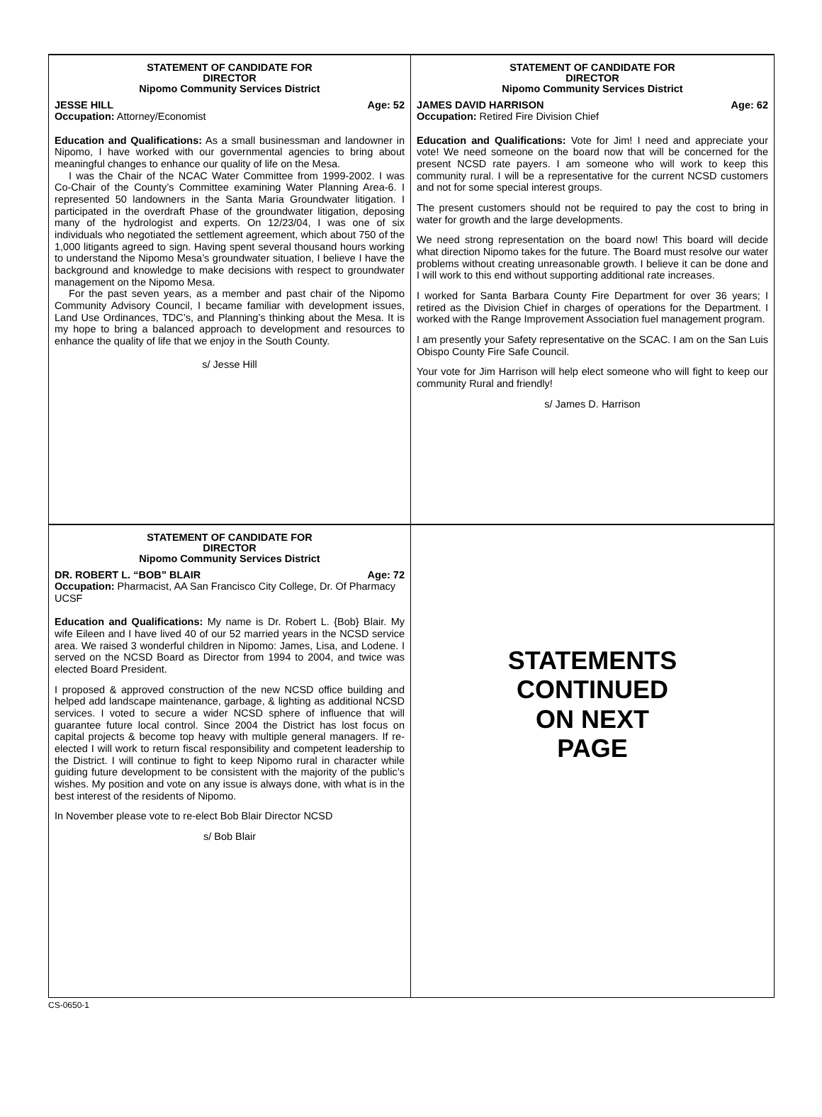STATEMENT OF CANDIDATE FOR
DIRECTOR
Nipomo Community Services District
JESSE HILL Age: 52
Occupation: Attorney/Economist
Education and Qualifications: As a small businessman and landowner in Nipomo, I have worked with our governmental agencies to bring about meaningful changes to enhance our quality of life on the Mesa.
I was the Chair of the NCAC Water Committee from 1999-2002. I was Co-Chair of the County’s Committee examining Water Planning Area-6. I represented 50 landowners in the Santa Maria Groundwater litigation. I participated in the overdraft Phase of the groundwater litigation, deposing many of the hydrologist and experts. On 12/23/04, I was one of six individuals who negotiated the settlement agreement, which about 750 of the 1,000 litigants agreed to sign. Having spent several thousand hours working to understand the Nipomo Mesa’s groundwater situation, I believe I have the background and knowledge to make decisions with respect to groundwater management on the Nipomo Mesa.
For the past seven years, as a member and past chair of the Nipomo Community Advisory Council, I became familiar with development issues, Land Use Ordinances, TDC’s, and Planning’s thinking about the Mesa. It is my hope to bring a balanced approach to development and resources to enhance the quality of life that we enjoy in the South County.
s/ Jesse Hill
STATEMENT OF CANDIDATE FOR
DIRECTOR
Nipomo Community Services District
JAMES DAVID HARRISON Age: 62
Occupation: Retired Fire Division Chief
Education and Qualifications: Vote for Jim! I need and appreciate your vote! We need someone on the board now that will be concerned for the present NCSD rate payers. I am someone who will work to keep this community rural. I will be a representative for the current NCSD customers and not for some special interest groups.
The present customers should not be required to pay the cost to bring in water for growth and the large developments.
We need strong representation on the board now! This board will decide what direction Nipomo takes for the future. The Board must resolve our water problems without creating unreasonable growth. I believe it can be done and I will work to this end without supporting additional rate increases.
I worked for Santa Barbara County Fire Department for over 36 years; I retired as the Division Chief in charges of operations for the Department. I worked with the Range Improvement Association fuel management program.
I am presently your Safety representative on the SCAC. I am on the San Luis Obispo County Fire Safe Council.
Your vote for Jim Harrison will help elect someone who will fight to keep our community Rural and friendly!
s/ James D. Harrison
STATEMENT OF CANDIDATE FOR
DIRECTOR
Nipomo Community Services District
DR. ROBERT L. “BOB” BLAIR Age: 72
Occupation: Pharmacist, AA San Francisco City College, Dr. Of Pharmacy UCSF
Education and Qualifications: My name is Dr. Robert L. {Bob} Blair. My wife Eileen and I have lived 40 of our 52 married years in the NCSD service area. We raised 3 wonderful children in Nipomo: James, Lisa, and Lodene. I served on the NCSD Board as Director from 1994 to 2004, and twice was elected Board President.
I proposed & approved construction of the new NCSD office building and helped add landscape maintenance, garbage, & lighting as additional NCSD services. I voted to secure a wider NCSD sphere of influence that will guarantee future local control. Since 2004 the District has lost focus on capital projects & become top heavy with multiple general managers. If re-elected I will work to return fiscal responsibility and competent leadership to the District. I will continue to fight to keep Nipomo rural in character while guiding future development to be consistent with the majority of the public’s wishes. My position and vote on any issue is always done, with what is in the best interest of the residents of Nipomo.
In November please vote to re-elect Bob Blair Director NCSD
s/ Bob Blair
STATEMENTS
CONTINUED
ON NEXT
PAGE
CS-0650-1